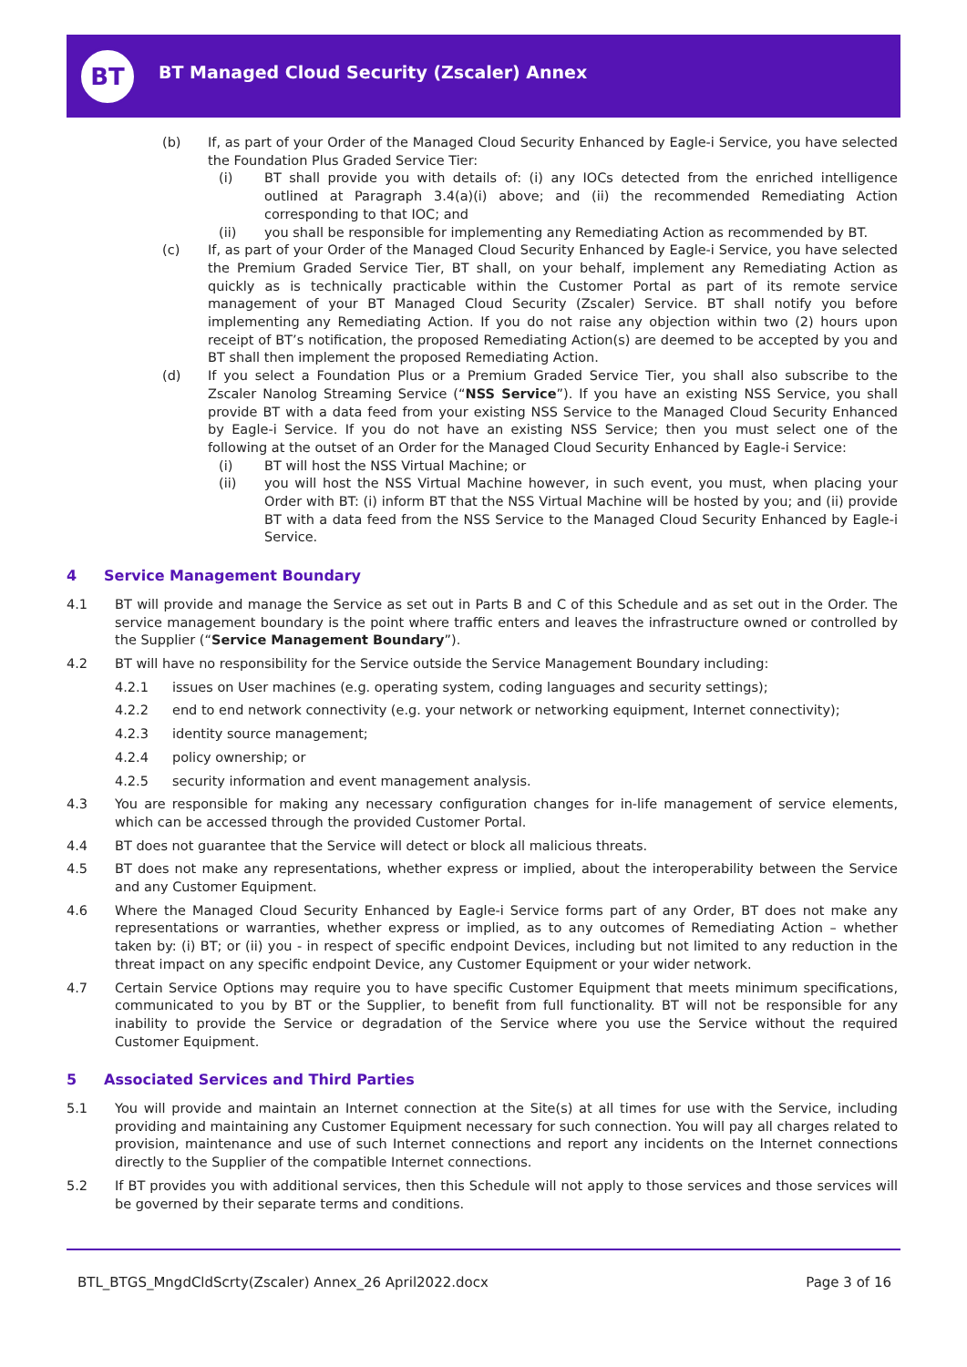BT
BT Managed Cloud Security (Zscaler) Annex
(b) If, as part of your Order of the Managed Cloud Security Enhanced by Eagle-i Service, you have selected the Foundation Plus Graded Service Tier:
(i) BT shall provide you with details of: (i) any IOCs detected from the enriched intelligence outlined at Paragraph 3.4(a)(i) above; and (ii) the recommended Remediating Action corresponding to that IOC; and
(ii) you shall be responsible for implementing any Remediating Action as recommended by BT.
(c) If, as part of your Order of the Managed Cloud Security Enhanced by Eagle-i Service, you have selected the Premium Graded Service Tier, BT shall, on your behalf, implement any Remediating Action as quickly as is technically practicable within the Customer Portal as part of its remote service management of your BT Managed Cloud Security (Zscaler) Service. BT shall notify you before implementing any Remediating Action. If you do not raise any objection within two (2) hours upon receipt of BT’s notification, the proposed Remediating Action(s) are deemed to be accepted by you and BT shall then implement the proposed Remediating Action.
(d) If you select a Foundation Plus or a Premium Graded Service Tier, you shall also subscribe to the Zscaler Nanolog Streaming Service (“NSS Service”). If you have an existing NSS Service, you shall provide BT with a data feed from your existing NSS Service to the Managed Cloud Security Enhanced by Eagle-i Service. If you do not have an existing NSS Service; then you must select one of the following at the outset of an Order for the Managed Cloud Security Enhanced by Eagle-i Service:
(i) BT will host the NSS Virtual Machine; or
(ii) you will host the NSS Virtual Machine however, in such event, you must, when placing your Order with BT: (i) inform BT that the NSS Virtual Machine will be hosted by you; and (ii) provide BT with a data feed from the NSS Service to the Managed Cloud Security Enhanced by Eagle-i Service.
4 Service Management Boundary
4.1 BT will provide and manage the Service as set out in Parts B and C of this Schedule and as set out in the Order. The service management boundary is the point where traffic enters and leaves the infrastructure owned or controlled by the Supplier (“Service Management Boundary”).
4.2 BT will have no responsibility for the Service outside the Service Management Boundary including:
4.2.1 issues on User machines (e.g. operating system, coding languages and security settings);
4.2.2 end to end network connectivity (e.g. your network or networking equipment, Internet connectivity);
4.2.3 identity source management;
4.2.4 policy ownership; or
4.2.5 security information and event management analysis.
4.3 You are responsible for making any necessary configuration changes for in-life management of service elements, which can be accessed through the provided Customer Portal.
4.4 BT does not guarantee that the Service will detect or block all malicious threats.
4.5 BT does not make any representations, whether express or implied, about the interoperability between the Service and any Customer Equipment.
4.6 Where the Managed Cloud Security Enhanced by Eagle-i Service forms part of any Order, BT does not make any representations or warranties, whether express or implied, as to any outcomes of Remediating Action – whether taken by: (i) BT; or (ii) you - in respect of specific endpoint Devices, including but not limited to any reduction in the threat impact on any specific endpoint Device, any Customer Equipment or your wider network.
4.7 Certain Service Options may require you to have specific Customer Equipment that meets minimum specifications, communicated to you by BT or the Supplier, to benefit from full functionality. BT will not be responsible for any inability to provide the Service or degradation of the Service where you use the Service without the required Customer Equipment.
5 Associated Services and Third Parties
5.1 You will provide and maintain an Internet connection at the Site(s) at all times for use with the Service, including providing and maintaining any Customer Equipment necessary for such connection. You will pay all charges related to provision, maintenance and use of such Internet connections and report any incidents on the Internet connections directly to the Supplier of the compatible Internet connections.
5.2 If BT provides you with additional services, then this Schedule will not apply to those services and those services will be governed by their separate terms and conditions.
BTL_BTGS_MngdCldScrty(Zscaler) Annex_26 April2022.docx Page 3 of 16